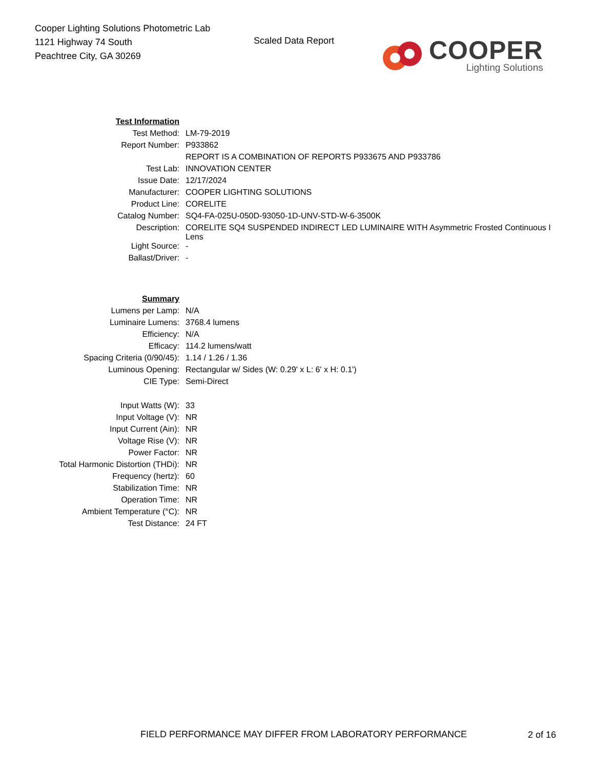Cooper Lighting Solutions Photometric Lab
1121 Highway 74 South
Peachtree City, GA 30269
Scaled Data Report
COOPER
Lighting Solutions
| Test Information | |
| Test Method: | LM-79-2019 |
| Report Number: | P933862 |
| | REPORT IS A COMBINATION OF REPORTS P933675 AND P933786 |
| Test Lab: | INNOVATION CENTER |
| Issue Date: | 12/17/2024 |
| Manufacturer: | COOPER LIGHTING SOLUTIONS |
| Product Line: | CORELITE |
| Catalog Number: | SQ4-FA-025U-050D-93050-1D-UNV-STD-W-6-3500K |
| Description: | CORELITE SQ4 SUSPENDED INDIRECT LED LUMINAIRE WITH Asymmetric Frosted Continuous I Lens |
| Light Source: | - |
| Ballast/Driver: | - |
| Summary | |
| Lumens per Lamp: | N/A |
| Luminaire Lumens: | 3768.4 lumens |
| Efficiency: | N/A |
| Efficacy: | 114.2 lumens/watt |
| Spacing Criteria (0/90/45): | 1.14 / 1.26 / 1.36 |
| Luminous Opening: | Rectangular w/ Sides (W: 0.29' x L: 6' x H: 0.1') |
| CIE Type: | Semi-Direct |
| Input Watts (W): | 33 |
| Input Voltage (V): | NR |
| Input Current (Ain): | NR |
| Voltage Rise (V): | NR |
| Power Factor: | NR |
| Total Harmonic Distortion (THDi): | NR |
| Frequency (hertz): | 60 |
| Stabilization Time: | NR |
| Operation Time: | NR |
| Ambient Temperature (°C): | NR |
| Test Distance: | 24 FT |
FIELD PERFORMANCE MAY DIFFER FROM LABORATORY PERFORMANCE
2 of 16